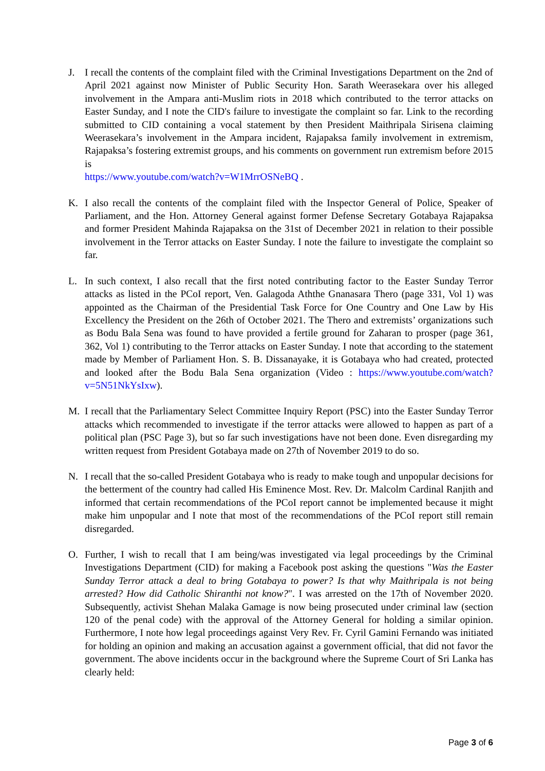J. I recall the contents of the complaint filed with the Criminal Investigations Department on the 2nd of April 2021 against now Minister of Public Security Hon. Sarath Weerasekara over his alleged involvement in the Ampara anti-Muslim riots in 2018 which contributed to the terror attacks on Easter Sunday, and I note the CID's failure to investigate the complaint so far. Link to the recording submitted to CID containing a vocal statement by then President Maithripala Sirisena claiming Weerasekara’s involvement in the Ampara incident, Rajapaksa family involvement in extremism, Rajapaksa’s fostering extremist groups, and his comments on government run extremism before 2015 is
https://www.youtube.com/watch?v=W1MrrOSNeBQ .
K. I also recall the contents of the complaint filed with the Inspector General of Police, Speaker of Parliament, and the Hon. Attorney General against former Defense Secretary Gotabaya Rajapaksa and former President Mahinda Rajapaksa on the 31st of December 2021 in relation to their possible involvement in the Terror attacks on Easter Sunday. I note the failure to investigate the complaint so far.
L. In such context, I also recall that the first noted contributing factor to the Easter Sunday Terror attacks as listed in the PCoI report, Ven. Galagoda Aththe Gnanasara Thero (page 331, Vol 1) was appointed as the Chairman of the Presidential Task Force for One Country and One Law by His Excellency the President on the 26th of October 2021. The Thero and extremists’ organizations such as Bodu Bala Sena was found to have provided a fertile ground for Zaharan to prosper (page 361, 362, Vol 1) contributing to the Terror attacks on Easter Sunday. I note that according to the statement made by Member of Parliament Hon. S. B. Dissanayake, it is Gotabaya who had created, protected and looked after the Bodu Bala Sena organization (Video : https://www.youtube.com/watch?v=5N51NkYsIxw).
M. I recall that the Parliamentary Select Committee Inquiry Report (PSC) into the Easter Sunday Terror attacks which recommended to investigate if the terror attacks were allowed to happen as part of a political plan (PSC Page 3), but so far such investigations have not been done. Even disregarding my written request from President Gotabaya made on 27th of November 2019 to do so.
N. I recall that the so-called President Gotabaya who is ready to make tough and unpopular decisions for the betterment of the country had called His Eminence Most. Rev. Dr. Malcolm Cardinal Ranjith and informed that certain recommendations of the PCoI report cannot be implemented because it might make him unpopular and I note that most of the recommendations of the PCoI report still remain disregarded.
O. Further, I wish to recall that I am being/was investigated via legal proceedings by the Criminal Investigations Department (CID) for making a Facebook post asking the questions "Was the Easter Sunday Terror attack a deal to bring Gotabaya to power? Is that why Maithripala is not being arrested? How did Catholic Shiranthi not know?". I was arrested on the 17th of November 2020. Subsequently, activist Shehan Malaka Gamage is now being prosecuted under criminal law (section 120 of the penal code) with the approval of the Attorney General for holding a similar opinion. Furthermore, I note how legal proceedings against Very Rev. Fr. Cyril Gamini Fernando was initiated for holding an opinion and making an accusation against a government official, that did not favor the government. The above incidents occur in the background where the Supreme Court of Sri Lanka has clearly held:
Page 3 of 6